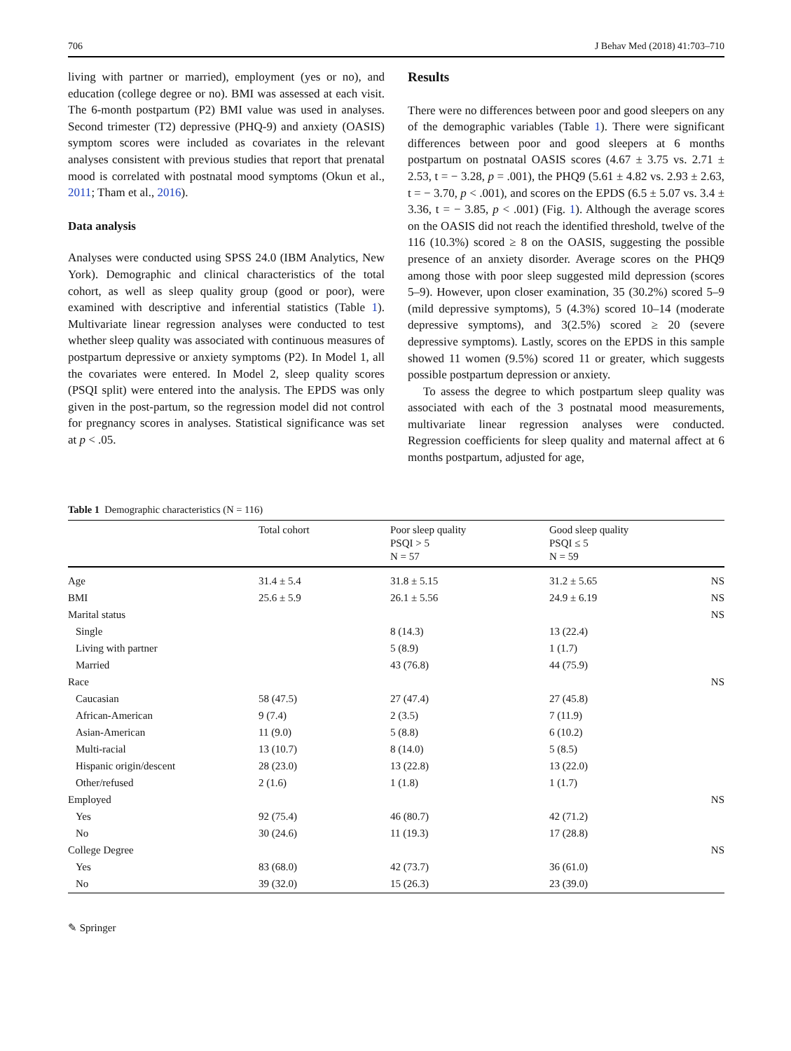706 J Behav Med (2018) 41:703–710
living with partner or married), employment (yes or no), and education (college degree or no). BMI was assessed at each visit. The 6-month postpartum (P2) BMI value was used in analyses. Second trimester (T2) depressive (PHQ-9) and anxiety (OASIS) symptom scores were included as covariates in the relevant analyses consistent with previous studies that report that prenatal mood is correlated with postnatal mood symptoms (Okun et al., 2011; Tham et al., 2016).
Data analysis
Analyses were conducted using SPSS 24.0 (IBM Analytics, New York). Demographic and clinical characteristics of the total cohort, as well as sleep quality group (good or poor), were examined with descriptive and inferential statistics (Table 1). Multivariate linear regression analyses were conducted to test whether sleep quality was associated with continuous measures of postpartum depressive or anxiety symptoms (P2). In Model 1, all the covariates were entered. In Model 2, sleep quality scores (PSQI split) were entered into the analysis. The EPDS was only given in the post-partum, so the regression model did not control for pregnancy scores in analyses. Statistical significance was set at p < .05.
Results
There were no differences between poor and good sleepers on any of the demographic variables (Table 1). There were significant differences between poor and good sleepers at 6 months postpartum on postnatal OASIS scores (4.67 ± 3.75 vs. 2.71 ± 2.53, t = − 3.28, p = .001), the PHQ9 (5.61 ± 4.82 vs. 2.93 ± 2.63, t = − 3.70, p < .001), and scores on the EPDS (6.5 ± 5.07 vs. 3.4 ± 3.36, t = − 3.85, p < .001) (Fig. 1). Although the average scores on the OASIS did not reach the identified threshold, twelve of the 116 (10.3%) scored ≥ 8 on the OASIS, suggesting the possible presence of an anxiety disorder. Average scores on the PHQ9 among those with poor sleep suggested mild depression (scores 5–9). However, upon closer examination, 35 (30.2%) scored 5–9 (mild depressive symptoms), 5 (4.3%) scored 10–14 (moderate depressive symptoms), and 3(2.5%) scored ≥ 20 (severe depressive symptoms). Lastly, scores on the EPDS in this sample showed 11 women (9.5%) scored 11 or greater, which suggests possible postpartum depression or anxiety.
To assess the degree to which postpartum sleep quality was associated with each of the 3 postnatal mood measurements, multivariate linear regression analyses were conducted. Regression coefficients for sleep quality and maternal affect at 6 months postpartum, adjusted for age,
Table 1 Demographic characteristics (N = 116)
| | Total cohort | Poor sleep quality PSQI > 5 N = 57 | Good sleep quality PSQI ≤ 5 N = 59 | |
| --- | --- | --- | --- | --- |
| Age | 31.4 ± 5.4 | 31.8 ± 5.15 | 31.2 ± 5.65 | NS |
| BMI | 25.6 ± 5.9 | 26.1 ± 5.56 | 24.9 ± 6.19 | NS |
| Marital status | | | | NS |
| Single | | 8 (14.3) | 13 (22.4) | |
| Living with partner | | 5 (8.9) | 1 (1.7) | |
| Married | | 43 (76.8) | 44 (75.9) | |
| Race | | | | NS |
| Caucasian | 58 (47.5) | 27 (47.4) | 27 (45.8) | |
| African-American | 9 (7.4) | 2 (3.5) | 7 (11.9) | |
| Asian-American | 11 (9.0) | 5 (8.8) | 6 (10.2) | |
| Multi-racial | 13 (10.7) | 8 (14.0) | 5 (8.5) | |
| Hispanic origin/descent | 28 (23.0) | 13 (22.8) | 13 (22.0) | |
| Other/refused | 2 (1.6) | 1 (1.8) | 1 (1.7) | |
| Employed | | | | NS |
| Yes | 92 (75.4) | 46 (80.7) | 42 (71.2) | |
| No | 30 (24.6) | 11 (19.3) | 17 (28.8) | |
| College Degree | | | | NS |
| Yes | 83 (68.0) | 42 (73.7) | 36 (61.0) | |
| No | 39 (32.0) | 15 (26.3) | 23 (39.0) | |
✎ Springer